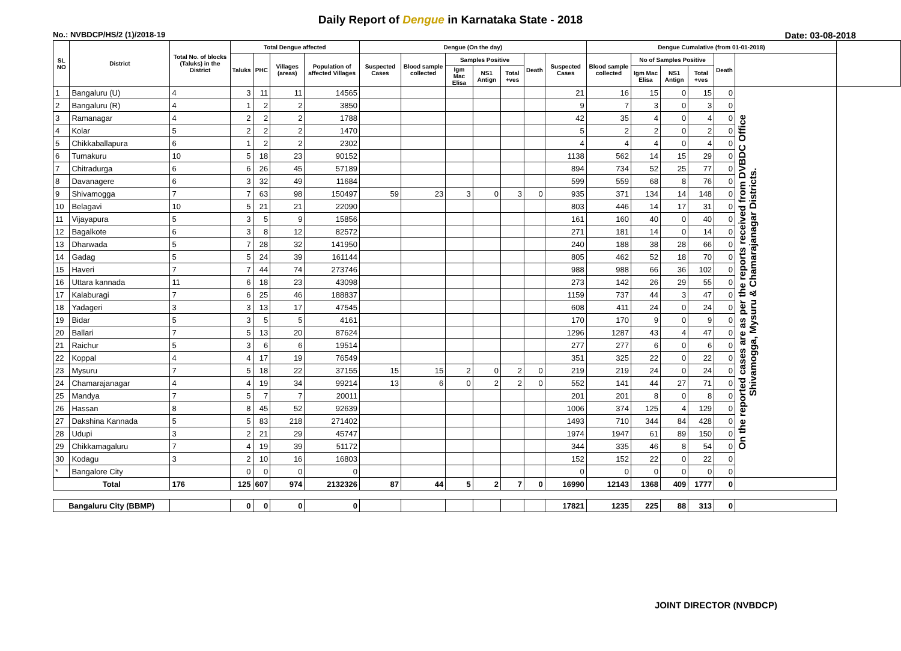Daily Report of Dengue in Karnataka State - 2018
No.: NVBDCP/HS/2 (1)/2018-19 Date: 03-08-2018
| SL NO | District | Total No. of blocks (Taluks) in the District | Total Dengue affected | | | | Dengue (On the day) | | | | | | | Dengue Cumalative (from 01-01-2018) | | | | | | |
| --- | --- | --- | --- | --- | --- | --- | --- | --- | --- | --- | --- | --- | --- | --- | --- | --- | --- | --- | --- | --- |
| | | | Taluks | PHC | Villages (areas) | Population of affected Villages | Suspected Cases | Blood sample collected | Samples Positive | | | Death | Suspected Cases | Blood sample collected | No of Samples Positive | | | Death | | |
| | | | | | | | | | Igm Mac Elisa | NS1 Antign | Total +ves | | | | Igm Mac Elisa | NS1 Antign | Total +ves | | | |
| 1 | Bangaluru (U) | 4 | 3 | 11 | 11 | 14565 | | | | | | | 21 | 16 | 15 | 0 | 15 | 0 | On the reported cases are as per the reports received from DVBDC Office Shivamogga, Mysuru & Chamarajanagar Districts. | |
| 2 | Bangaluru (R) | 4 | 1 | 2 | 2 | 3850 | | | | | | | 9 | 7 | 3 | 0 | 3 | 0 | | |
| 3 | Ramanagar | 4 | 2 | 2 | 2 | 1788 | | | | | | | 42 | 35 | 4 | 0 | 4 | 0 | | |
| 4 | Kolar | 5 | 2 | 2 | 2 | 1470 | | | | | | | 5 | 2 | 2 | 0 | 2 | 0 | | |
| 5 | Chikkaballapura | 6 | 1 | 2 | 2 | 2302 | | | | | | | 4 | 4 | 4 | 0 | 4 | 0 | | |
| 6 | Tumakuru | 10 | 5 | 18 | 23 | 90152 | | | | | | | 1138 | 562 | 14 | 15 | 29 | 0 | | |
| 7 | Chitradurga | 6 | 6 | 26 | 45 | 57189 | | | | | | | 894 | 734 | 52 | 25 | 77 | 0 | | |
| 8 | Davanagere | 6 | 3 | 32 | 49 | 11684 | | | | | | | 599 | 559 | 68 | 8 | 76 | 0 | | |
| 9 | Shivamogga | 7 | 7 | 63 | 98 | 150497 | 59 | 23 | 3 | 0 | 3 | 0 | 935 | 371 | 134 | 14 | 148 | 0 | | |
| 10 | Belagavi | 10 | 5 | 21 | 21 | 22090 | | | | | | | 803 | 446 | 14 | 17 | 31 | 0 | | |
| 11 | Vijayapura | 5 | 3 | 5 | 9 | 15856 | | | | | | | 161 | 160 | 40 | 0 | 40 | 0 | | |
| 12 | Bagalkote | 6 | 3 | 8 | 12 | 82572 | | | | | | | 271 | 181 | 14 | 0 | 14 | 0 | | |
| 13 | Dharwada | 5 | 7 | 28 | 32 | 141950 | | | | | | | 240 | 188 | 38 | 28 | 66 | 0 | | |
| 14 | Gadag | 5 | 5 | 24 | 39 | 161144 | | | | | | | 805 | 462 | 52 | 18 | 70 | 0 | | |
| 15 | Haveri | 7 | 7 | 44 | 74 | 273746 | | | | | | | 988 | 988 | 66 | 36 | 102 | 0 | | |
| 16 | Uttara kannada | 11 | 6 | 18 | 23 | 43098 | | | | | | | 273 | 142 | 26 | 29 | 55 | 0 | | |
| 17 | Kalaburagi | 7 | 6 | 25 | 46 | 188837 | | | | | | | 1159 | 737 | 44 | 3 | 47 | 0 | | |
| 18 | Yadageri | 3 | 3 | 13 | 17 | 47545 | | | | | | | 608 | 411 | 24 | 0 | 24 | 0 | | |
| 19 | Bidar | 5 | 3 | 5 | 5 | 4161 | | | | | | | 170 | 170 | 9 | 0 | 9 | 0 | | |
| 20 | Ballari | 7 | 5 | 13 | 20 | 87624 | | | | | | | 1296 | 1287 | 43 | 4 | 47 | 0 | | |
| 21 | Raichur | 5 | 3 | 6 | 6 | 19514 | | | | | | | 277 | 277 | 6 | 0 | 6 | 0 | | |
| 22 | Koppal | 4 | 4 | 17 | 19 | 76549 | | | | | | | 351 | 325 | 22 | 0 | 22 | 0 | | |
| 23 | Mysuru | 7 | 5 | 18 | 22 | 37155 | 15 | 15 | 2 | 0 | 2 | 0 | 219 | 219 | 24 | 0 | 24 | 0 | | |
| 24 | Chamarajanagar | 4 | 4 | 19 | 34 | 99214 | 13 | 6 | 0 | 2 | 2 | 0 | 552 | 141 | 44 | 27 | 71 | 0 | | |
| 25 | Mandya | 7 | 5 | 7 | 7 | 20011 | | | | | | | 201 | 201 | 8 | 0 | 8 | 0 | | |
| 26 | Hassan | 8 | 8 | 45 | 52 | 92639 | | | | | | | 1006 | 374 | 125 | 4 | 129 | 0 | | |
| 27 | Dakshina Kannada | 5 | 5 | 83 | 218 | 271402 | | | | | | | 1493 | 710 | 344 | 84 | 428 | 0 | | |
| 28 | Udupi | 3 | 2 | 21 | 29 | 45747 | | | | | | | 1974 | 1947 | 61 | 89 | 150 | 0 | | |
| 29 | Chikkamagaluru | 7 | 4 | 19 | 39 | 51172 | | | | | | | 344 | 335 | 46 | 8 | 54 | 0 | | |
| 30 | Kodagu | 3 | 2 | 10 | 16 | 16803 | | | | | | | 152 | 152 | 22 | 0 | 22 | 0 | | |
| * | Bangalore City | | 0 | 0 | 0 | 0 | | | | | | | 0 | 0 | 0 | 0 | 0 | 0 | | |
| Total | | 176 | 125 | 607 | 974 | 2132326 | 87 | 44 | 5 | 2 | 7 | 0 | 16990 | 12143 | 1368 | 409 | 1777 | 0 | | |
| Bangaluru City (BBMP) | | | 0 | 0 | 0 | 0 | | | | | | | 17821 | 1235 | 225 | 88 | 313 | 0 | | |
JOINT DIRECTOR (NVBDCP)